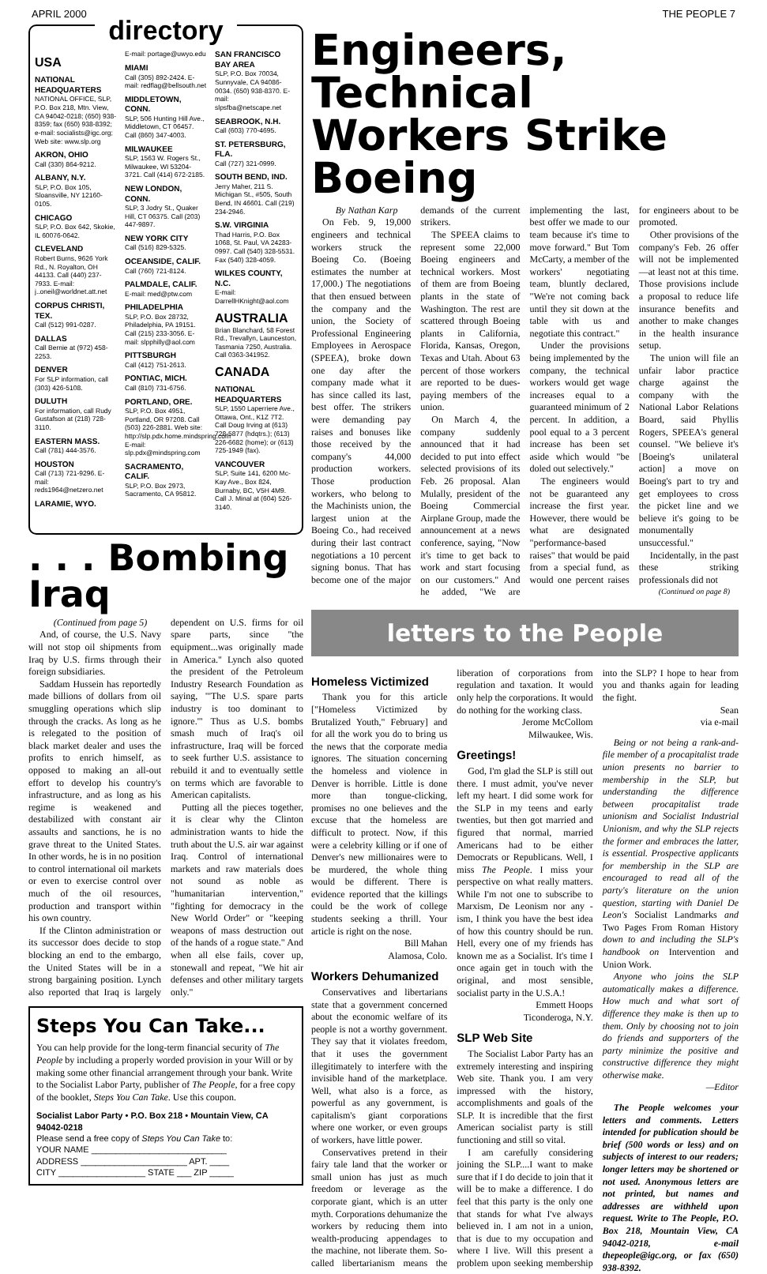APRIL 2000 THE PEOPLE 7
directory
USA
NATIONAL HEADQUARTERS
NATIONAL OFFICE, SLP, P.O. Box 218, Mtn. View, CA 94042-0218; (650) 938-8359; fax (650) 938-8392; e-mail: socialists@igc.org; Web site: www.slp.org
AKRON, OHIO
Call (330) 864-9212.
ALBANY, N.Y.
SLP, P.O. Box 105, Sloansville, NY 12160-0105.
CHICAGO
SLP, P.O. Box 642, Skokie, IL 60076-0642.
CLEVELAND
Robert Burns, 9626 York Rd., N. Royalton, OH 44133. Call (440) 237-7933. E-mail: j..oneil@worldnet.att.net
CORPUS CHRISTI, TEX.
Call (512) 991-0287.
DALLAS
Call Bernie at (972) 458-2253.
DENVER
For SLP information, call (303) 426-5108.
DULUTH
For information, call Rudy Gustafson at (218) 728-3110.
EASTERN MASS.
Call (781) 444-3576.
HOUSTON
Call (713) 721-9296. E-mail: reds1964@netzero.net
LARAMIE, WYO.
E-mail: portage@uwyo.edu
MIAMI
Call (305) 892-2424. E-mail: redflag@bellsouth.net
MIDDLETOWN, CONN.
SLP, 506 Hunting Hill Ave., Middletown, CT 06457. Call (860) 347-4003.
MILWAUKEE
SLP, 1563 W. Rogers St., Milwaukee, WI 53204-3721. Call (414) 672-2185.
NEW LONDON, CONN.
SLP, 3 Jodry St., Quaker Hill, CT 06375. Call (203) 447-9897.
NEW YORK CITY
Call (516) 829-5325.
OCEANSIDE, CALIF.
Call (760) 721-8124.
PALMDALE, CALIF.
E-mail: med@ptw.com
PHILADELPHIA
SLP, P.O. Box 28732, Philadelphia, PA 19151. Call (215) 233-3056. E-mail: slpphilly@aol.com
PITTSBURGH
Call (412) 751-2613.
PONTIAC, MICH.
Call (810) 731-6756.
PORTLAND, ORE.
SLP, P.O. Box 4951, Portland, OR 97208. Call (503) 226-2881. Web site: http://slp.pdx.home.mindspring.com E-mail: slp.pdx@mindspring.com
SACRAMENTO, CALIF.
SLP, P.O. Box 2973, Sacramento, CA 95812.
SAN FRANCISCO BAY AREA
SLP, P.O. Box 70034, Sunnyvale, CA 94086-0034. (650) 938-8370. E-mail: slpsfba@netscape.net
SEABROOK, N.H.
Call (603) 770-4695.
ST. PETERSBURG, FLA.
Call (727) 321-0999.
SOUTH BEND, IND.
Jerry Maher, 211 S. Michigan St., #505, South Bend, IN 46601. Call (219) 234-2946.
S.W. VIRGINIA
Thad Harris, P.O. Box 1068, St. Paul, VA 24283-0997. Call (540) 328-5531. Fax (540) 328-4059.
WILKES COUNTY, N.C.
E-mail: DarrellHKnight@aol.com
AUSTRALIA
Brian Blanchard, 58 Forest Rd., Trevallyn, Launceston, Tasmania 7250, Australia. Call 0363-341952.
CANADA
NATIONAL HEADQUARTERS
SLP, 1550 Laperriere Ave., Ottawa, Ont., K1Z 7T2. Call Doug Irving at (613) 728-5877 (hdqtrs.); (613) 226-6682 (home); or (613) 725-1949 (fax).
VANCOUVER
SLP, Suite 141, 6200 Mc-Kay Ave., Box 824, Burnaby, BC, V5H 4M9. Call J. Minal at (604) 526-3140.
. . . Bombing Iraq
(Continued from page 5)
And, of course, the U.S. Navy will not stop oil shipments from Iraq by U.S. firms through their foreign subsidiaries.
Saddam Hussein has reportedly made billions of dollars from oil smuggling operations which slip through the cracks. As long as he is relegated to the position of black market dealer and uses the profits to enrich himself, as opposed to making an all-out effort to develop his country's infrastructure, and as long as his regime is weakened and destabilized with constant air assaults and sanctions, he is no grave threat to the United States. In other words, he is in no position to control international oil markets or even to exercise control over much of the oil resources, production and transport within his own country.
If the Clinton administration or its successor does decide to stop blocking an end to the embargo, the United States will be in a strong bargaining position. Lynch also reported that Iraq is largely dependent on U.S. firms for oil spare parts, since "the equipment...was originally made in America." Lynch also quoted the president of the Petroleum Industry Research Foundation as saying, "'The U.S. spare parts industry is too dominant to ignore.'" Thus as U.S. bombs smash much of Iraq's oil infrastructure, Iraq will be forced to seek further U.S. assistance to rebuild it and to eventually settle on terms which are favorable to American capitalists.
Putting all the pieces together, it is clear why the Clinton administration wants to hide the truth about the U.S. air war against Iraq. Control of international markets and raw materials does not sound as noble as "humanitarian intervention," "fighting for democracy in the New World Order" or "keeping weapons of mass destruction out of the hands of a rogue state." And when all else fails, cover up, stonewall and repeat, "We hit air defenses and other military targets only."
Steps You Can Take...
You can help provide for the long-term financial security of The People by including a properly worded provision in your Will or by making some other financial arrangement through your bank. Write to the Socialist Labor Party, publisher of The People, for a free copy of the booklet, Steps You Can Take. Use this coupon.
Socialist Labor Party • P.O. Box 218 • Mountain View, CA 94042-0218
Please send a free copy of Steps You Can Take to:
YOUR NAME ____________________________
ADDRESS ______________________ APT. ____
CITY __________________ STATE ___ ZIP _____
Engineers, Technical Workers Strike Boeing
By Nathan Karp
On Feb. 9, 19,000 engineers and technical workers struck the Boeing Co. (Boeing estimates the number at 17,000.) The negotiations that then ensued between the company and the union, the Society of Professional Engineering Employees in Aerospace (SPEEA), broke down one day after the company made what it has since called its last, best offer. The strikers were demanding pay raises and bonuses like those received by the company's 44,000 production workers. Those production workers, who belong to the Machinists union, the largest union at the Boeing Co., had received during their last contract negotiations a 10 percent signing bonus. That has become one of the major demands of the current strikers.
The SPEEA claims to represent some 22,000 Boeing engineers and technical workers. Most of them are from Boeing plants in the state of Washington. The rest are scattered through Boeing plants in California, Florida, Kansas, Oregon, Texas and Utah. About 63 percent of those workers are reported to be dues-paying members of the union.
On March 4, the company suddenly announced that it had decided to put into effect selected provisions of its Feb. 26 proposal. Alan Mulally, president of the Boeing Commercial Airplane Group, made the announcement at a news conference, saying, "Now it's time to get back to work and start focusing on our customers." And he added, "We are implementing the last, best offer we made to our team because it's time to move forward." But Tom McCarty, a member of the workers' negotiating team, bluntly declared, "We're not coming back until they sit down at the table with us and negotiate this contract."
Under the provisions being implemented by the company, the technical workers would get wage increases equal to a guaranteed minimum of 2 percent. In addition, a pool equal to a 3 percent increase has been set aside which would "be doled out selectively."
The engineers would not be guaranteed any increase the first year. However, there would be what are designated "performance-based raises" that would be paid from a special fund, as would one percent raises for engineers about to be promoted.
Other provisions of the company's Feb. 26 offer will not be implemented—at least not at this time. Those provisions include a proposal to reduce life insurance benefits and another to make changes in the health insurance setup.
The union will file an unfair labor practice charge against the company with the National Labor Relations Board, said Phyllis Rogers, SPEEA's general counsel. "We believe it's [Boeing's unilateral action] a move on Boeing's part to try and get employees to cross the picket line and we believe it's going to be monumentally unsuccessful."
Incidentally, in the past these striking professionals did not
(Continued on page 8)
letters to the People
Homeless Victimized
Thank you for this article ["Homeless Victimized by Brutalized Youth," February] and for all the work you do to bring us the news that the corporate media ignores. The situation concerning the homeless and violence in Denver is horrible. Little is done more than tongue-clicking, promises no one believes and the excuse that the homeless are difficult to protect. Now, if this were a celebrity killing or if one of Denver's new millionaires were to be murdered, the whole thing would be different. There is evidence reported that the killings could be the work of college students seeking a thrill. Your article is right on the nose.
Bill Mahan
Alamosa, Colo.
Workers Dehumanized
Conservatives and libertarians state that a government concerned about the economic welfare of its people is not a worthy government. They say that it violates freedom, that it uses the government illegitimately to interfere with the invisible hand of the marketplace. Well, what also is a force, as powerful as any government, is capitalism's giant corporations where one worker, or even groups of workers, have little power.
Conservatives pretend in their fairy tale land that the worker or small union has just as much freedom or leverage as the corporate giant, which is an utter myth. Corporations dehumanize the workers by reducing them into wealth-producing appendages to the machine, not liberate them. So-called libertarianism means the liberation of corporations from regulation and taxation. It would only help the corporations. It would do nothing for the working class.
Jerome McCollom
Milwaukee, Wis.
Greetings!
God, I'm glad the SLP is still out there. I must admit, you've never left my heart. I did some work for the SLP in my teens and early twenties, but then got married and figured that normal, married Americans had to be either Democrats or Republicans. Well, I miss The People. I miss your perspective on what really matters. While I'm not one to subscribe to Marxism, De Leonism nor any -ism, I think you have the best idea of how this country should be run. Hell, every one of my friends has known me as a Socialist. It's time I once again get in touch with the original, and most sensible, socialist party in the U.S.A.!
Emmett Hoops
Ticonderoga, N.Y.
SLP Web Site
The Socialist Labor Party has an extremely interesting and inspiring Web site. Thank you. I am very impressed with the history, accomplishments and goals of the SLP. It is incredible that the first American socialist party is still functioning and still so vital.
I am carefully considering joining the SLP....I want to make sure that if I do decide to join that it will be to make a difference. I do feel that this party is the only one that stands for what I've always believed in. I am not in a union, that is due to my occupation and where I live. Will this present a problem upon seeking membership into the SLP? I hope to hear from you and thanks again for leading the fight.
Sean
via e-mail
Being or not being a rank-and-file member of a procapitalist trade union presents no barrier to membership in the SLP, but understanding the difference between procapitalist trade unionism and Socialist Industrial Unionism, and why the SLP rejects the former and embraces the latter, is essential. Prospective applicants for membership in the SLP are encouraged to read all of the party's literature on the union question, starting with Daniel De Leon's Socialist Landmarks and Two Pages From Roman History down to and including the SLP's handbook on Intervention and Union Work.
Anyone who joins the SLP automatically makes a difference. How much and what sort of difference they make is then up to them. Only by choosing not to join do friends and supporters of the party minimize the positive and constructive difference they might otherwise make.
—Editor
The People welcomes your letters and comments. Letters intended for publication should be brief (500 words or less) and on subjects of interest to our readers; longer letters may be shortened or not used. Anonymous letters are not printed, but names and addresses are withheld upon request. Write to The People, P.O. Box 218, Mountain View, CA 94042-0218, e-mail thepeople@igc.org, or fax (650) 938-8392.